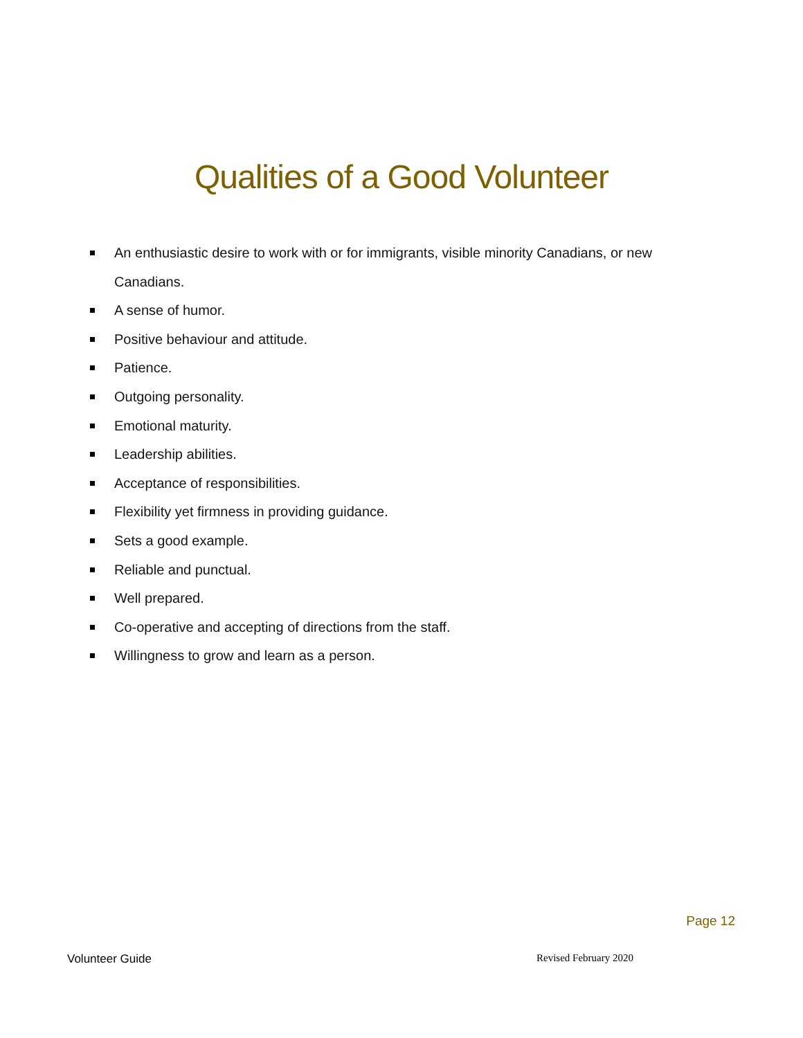Qualities of a Good Volunteer
An enthusiastic desire to work with or for immigrants, visible minority Canadians, or new Canadians.
A sense of humor.
Positive behaviour and attitude.
Patience.
Outgoing personality.
Emotional maturity.
Leadership abilities.
Acceptance of responsibilities.
Flexibility yet firmness in providing guidance.
Sets a good example.
Reliable and punctual.
Well prepared.
Co-operative and accepting of directions from the staff.
Willingness to grow and learn as a person.
Page 12
Volunteer Guide Revised February 2020